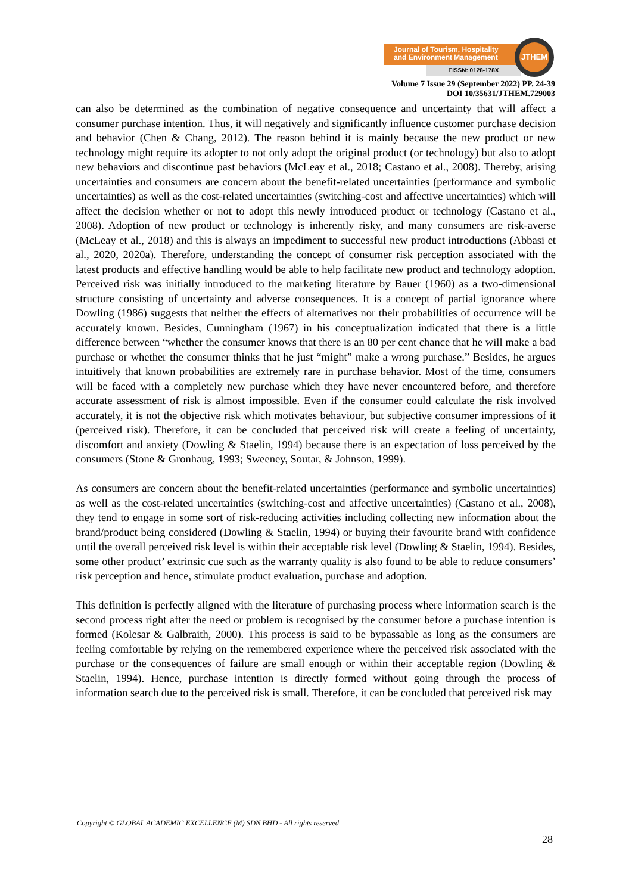Journal of Tourism, Hospitality
and Environment Management
EISSN: 0128-178X
JTHEM
Volume 7 Issue 29 (September 2022) PP. 24-39
DOI 10/35631/JTHEM.729003
can also be determined as the combination of negative consequence and uncertainty that will affect a consumer purchase intention. Thus, it will negatively and significantly influence customer purchase decision and behavior (Chen & Chang, 2012). The reason behind it is mainly because the new product or new technology might require its adopter to not only adopt the original product (or technology) but also to adopt new behaviors and discontinue past behaviors (McLeay et al., 2018; Castano et al., 2008). Thereby, arising uncertainties and consumers are concern about the benefit-related uncertainties (performance and symbolic uncertainties) as well as the cost-related uncertainties (switching-cost and affective uncertainties) which will affect the decision whether or not to adopt this newly introduced product or technology (Castano et al., 2008). Adoption of new product or technology is inherently risky, and many consumers are risk-averse (McLeay et al., 2018) and this is always an impediment to successful new product introductions (Abbasi et al., 2020, 2020a). Therefore, understanding the concept of consumer risk perception associated with the latest products and effective handling would be able to help facilitate new product and technology adoption. Perceived risk was initially introduced to the marketing literature by Bauer (1960) as a two-dimensional structure consisting of uncertainty and adverse consequences. It is a concept of partial ignorance where Dowling (1986) suggests that neither the effects of alternatives nor their probabilities of occurrence will be accurately known. Besides, Cunningham (1967) in his conceptualization indicated that there is a little difference between “whether the consumer knows that there is an 80 per cent chance that he will make a bad purchase or whether the consumer thinks that he just “might” make a wrong purchase.” Besides, he argues intuitively that known probabilities are extremely rare in purchase behavior. Most of the time, consumers will be faced with a completely new purchase which they have never encountered before, and therefore accurate assessment of risk is almost impossible. Even if the consumer could calculate the risk involved accurately, it is not the objective risk which motivates behaviour, but subjective consumer impressions of it (perceived risk). Therefore, it can be concluded that perceived risk will create a feeling of uncertainty, discomfort and anxiety (Dowling & Staelin, 1994) because there is an expectation of loss perceived by the consumers (Stone & Gronhaug, 1993; Sweeney, Soutar, & Johnson, 1999).
As consumers are concern about the benefit-related uncertainties (performance and symbolic uncertainties) as well as the cost-related uncertainties (switching-cost and affective uncertainties) (Castano et al., 2008), they tend to engage in some sort of risk-reducing activities including collecting new information about the brand/product being considered (Dowling & Staelin, 1994) or buying their favourite brand with confidence until the overall perceived risk level is within their acceptable risk level (Dowling & Staelin, 1994). Besides, some other product’ extrinsic cue such as the warranty quality is also found to be able to reduce consumers’ risk perception and hence, stimulate product evaluation, purchase and adoption.
This definition is perfectly aligned with the literature of purchasing process where information search is the second process right after the need or problem is recognised by the consumer before a purchase intention is formed (Kolesar & Galbraith, 2000). This process is said to be bypassable as long as the consumers are feeling comfortable by relying on the remembered experience where the perceived risk associated with the purchase or the consequences of failure are small enough or within their acceptable region (Dowling & Staelin, 1994). Hence, purchase intention is directly formed without going through the process of information search due to the perceived risk is small. Therefore, it can be concluded that perceived risk may
Copyright © GLOBAL ACADEMIC EXCELLENCE (M) SDN BHD - All rights reserved
28